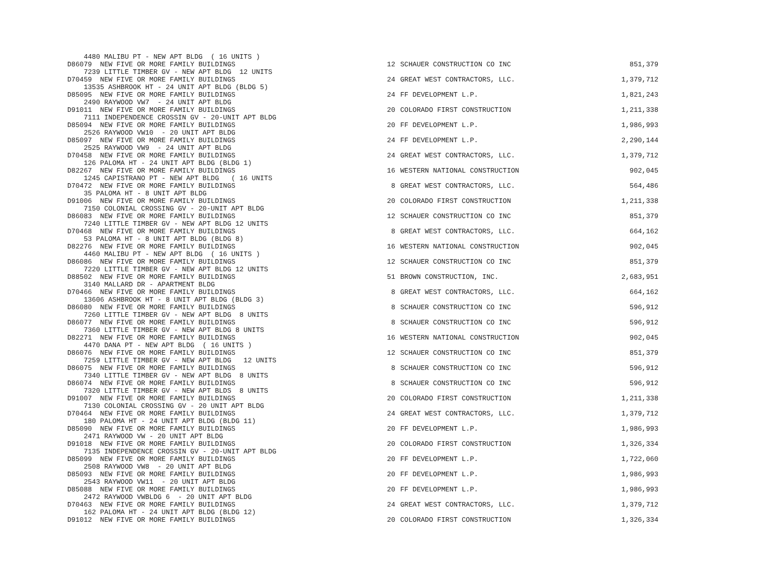| 4480 MALIBU PT - NEW APT BLDG ( 16 UNITS ) | | | |
| D86079 NEW FIVE OR MORE FAMILY BUILDINGS | 12 | SCHAUER CONSTRUCTION CO INC | 851,379 |
| 7239 LITTLE TIMBER GV - NEW APT BLDG 12 UNITS | | | |
| D70459 NEW FIVE OR MORE FAMILY BUILDINGS | 24 | GREAT WEST CONTRACTORS, LLC. | 1,379,712 |
| 13535 ASHBROOK HT - 24 UNIT APT BLDG (BLDG 5) | | | |
| D85095 NEW FIVE OR MORE FAMILY BUILDINGS | 24 | FF DEVELOPMENT L.P. | 1,821,243 |
| 2490 RAYWOOD VW7 - 24 UNIT APT BLDG | | | |
| D91011 NEW FIVE OR MORE FAMILY BUILDINGS | 20 | COLORADO FIRST CONSTRUCTION | 1,211,338 |
| 7111 INDEPENDENCE CROSSIN GV - 20-UNIT APT BLDG | | | |
| D85094 NEW FIVE OR MORE FAMILY BUILDINGS | 20 | FF DEVELOPMENT L.P. | 1,986,993 |
| 2526 RAYWOOD VW10 - 20 UNIT APT BLDG | | | |
| D85097 NEW FIVE OR MORE FAMILY BUILDINGS | 24 | FF DEVELOPMENT L.P. | 2,290,144 |
| 2525 RAYWOOD VW9 - 24 UNIT APT BLDG | | | |
| D70458 NEW FIVE OR MORE FAMILY BUILDINGS | 24 | GREAT WEST CONTRACTORS, LLC. | 1,379,712 |
| 126 PALOMA HT - 24 UNIT APT BLDG (BLDG 1) | | | |
| D82267 NEW FIVE OR MORE FAMILY BUILDINGS | 16 | WESTERN NATIONAL CONSTRUCTION | 902,045 |
| 1245 CAPISTRANO PT - NEW APT BLDG ( 16 UNITS | | | |
| D70472 NEW FIVE OR MORE FAMILY BUILDINGS | 8 | GREAT WEST CONTRACTORS, LLC. | 564,486 |
| 35 PALOMA HT - 8 UNIT APT BLDG | | | |
| D91006 NEW FIVE OR MORE FAMILY BUILDINGS | 20 | COLORADO FIRST CONSTRUCTION | 1,211,338 |
| 7150 COLONIAL CROSSING GV - 20-UNIT APT BLDG | | | |
| D86083 NEW FIVE OR MORE FAMILY BUILDINGS | 12 | SCHAUER CONSTRUCTION CO INC | 851,379 |
| 7240 LITTLE TIMBER GV - NEW APT BLDG 12 UNITS | | | |
| D70468 NEW FIVE OR MORE FAMILY BUILDINGS | 8 | GREAT WEST CONTRACTORS, LLC. | 664,162 |
| 53 PALOMA HT - 8 UNIT APT BLDG (BLDG 8) | | | |
| D82276 NEW FIVE OR MORE FAMILY BUILDINGS | 16 | WESTERN NATIONAL CONSTRUCTION | 902,045 |
| 4460 MALIBU PT - NEW APT BLDG ( 16 UNITS ) | | | |
| D86086 NEW FIVE OR MORE FAMILY BUILDINGS | 12 | SCHAUER CONSTRUCTION CO INC | 851,379 |
| 7220 LITTLE TIMBER GV - NEW APT BLDG 12 UNITS | | | |
| D88502 NEW FIVE OR MORE FAMILY BUILDINGS | 51 | BROWN CONSTRUCTION, INC. | 2,683,951 |
| 3140 MALLARD DR - APARTMENT BLDG | | | |
| D70466 NEW FIVE OR MORE FAMILY BUILDINGS | 8 | GREAT WEST CONTRACTORS, LLC. | 664,162 |
| 13606 ASHBROOK HT - 8 UNIT APT BLDG (BLDG 3) | | | |
| D86080 NEW FIVE OR MORE FAMILY BUILDINGS | 8 | SCHAUER CONSTRUCTION CO INC | 596,912 |
| 7260 LITTLE TIMBER GV - NEW APT BLDG 8 UNITS | | | |
| D86077 NEW FIVE OR MORE FAMILY BUILDINGS | 8 | SCHAUER CONSTRUCTION CO INC | 596,912 |
| 7360 LITTLE TIMBER GV - NEW APT BLDG 8 UNITS | | | |
| D82271 NEW FIVE OR MORE FAMILY BUILDINGS | 16 | WESTERN NATIONAL CONSTRUCTION | 902,045 |
| 4470 DANA PT - NEW APT BLDG ( 16 UNITS ) | | | |
| D86076 NEW FIVE OR MORE FAMILY BUILDINGS | 12 | SCHAUER CONSTRUCTION CO INC | 851,379 |
| 7259 LITTLE TIMBER GV - NEW APT BLDG 12 UNITS | | | |
| D86075 NEW FIVE OR MORE FAMILY BUILDINGS | 8 | SCHAUER CONSTRUCTION CO INC | 596,912 |
| 7340 LITTLE TIMBER GV - NEW APT BLDG 8 UNITS | | | |
| D86074 NEW FIVE OR MORE FAMILY BUILDINGS | 8 | SCHAUER CONSTRUCTION CO INC | 596,912 |
| 7320 LITTLE TIMBER GV - NEW APT BLDS 8 UNITS | | | |
| D91007 NEW FIVE OR MORE FAMILY BUILDINGS | 20 | COLORADO FIRST CONSTRUCTION | 1,211,338 |
| 7130 COLONIAL CROSSING GV - 20 UNIT APT BLDG | | | |
| D70464 NEW FIVE OR MORE FAMILY BUILDINGS | 24 | GREAT WEST CONTRACTORS, LLC. | 1,379,712 |
| 180 PALOMA HT - 24 UNIT APT BLDG (BLDG 11) | | | |
| D85090 NEW FIVE OR MORE FAMILY BUILDINGS | 20 | FF DEVELOPMENT L.P. | 1,986,993 |
| 2471 RAYWOOD VW - 20 UNIT APT BLDG | | | |
| D91018 NEW FIVE OR MORE FAMILY BUILDINGS | 20 | COLORADO FIRST CONSTRUCTION | 1,326,334 |
| 7135 INDEPENDENCE CROSSIN GV - 20-UNIT APT BLDG | | | |
| D85099 NEW FIVE OR MORE FAMILY BUILDINGS | 20 | FF DEVELOPMENT L.P. | 1,722,060 |
| 2508 RAYWOOD VW8 - 20 UNIT APT BLDG | | | |
| D85093 NEW FIVE OR MORE FAMILY BUILDINGS | 20 | FF DEVELOPMENT L.P. | 1,986,993 |
| 2543 RAYWOOD VW11 - 20 UNIT APT BLDG | | | |
| D85088 NEW FIVE OR MORE FAMILY BUILDINGS | 20 | FF DEVELOPMENT L.P. | 1,986,993 |
| 2472 RAYWOOD VWBLDG 6 - 20 UNIT APT BLDG | | | |
| D70463 NEW FIVE OR MORE FAMILY BUILDINGS | 24 | GREAT WEST CONTRACTORS, LLC. | 1,379,712 |
| 162 PALOMA HT - 24 UNIT APT BLDG (BLDG 12) | | | |
| D91012 NEW FIVE OR MORE FAMILY BUILDINGS | 20 | COLORADO FIRST CONSTRUCTION | 1,326,334 |